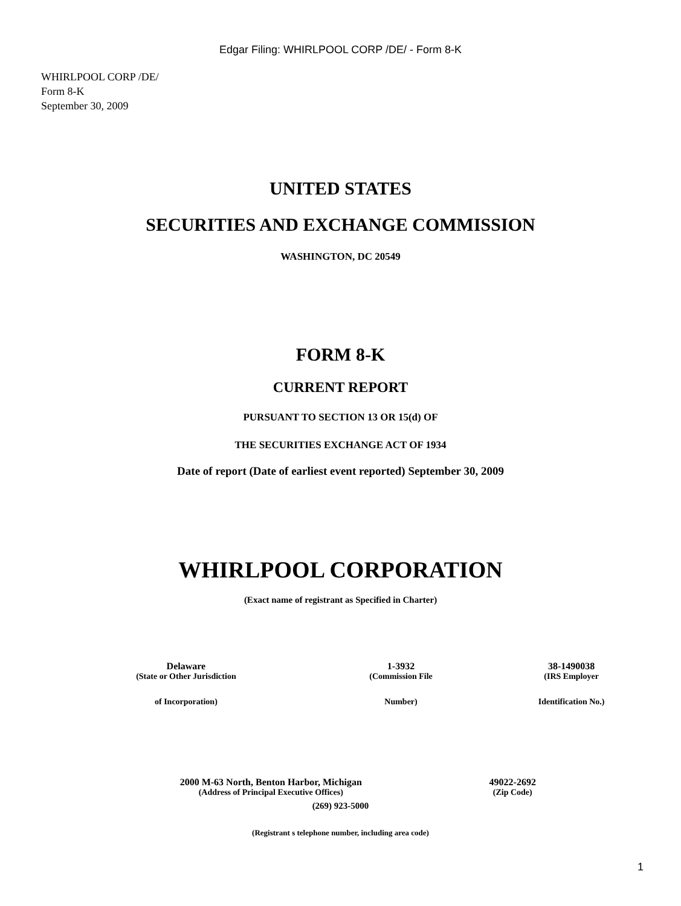Edgar Filing: WHIRLPOOL CORP /DE/ - Form 8-K
WHIRLPOOL CORP /DE/
Form 8-K
September 30, 2009
UNITED STATES
SECURITIES AND EXCHANGE COMMISSION
WASHINGTON, DC 20549
FORM 8-K
CURRENT REPORT
PURSUANT TO SECTION 13 OR 15(d) OF
THE SECURITIES EXCHANGE ACT OF 1934
Date of report (Date of earliest event reported) September 30, 2009
WHIRLPOOL CORPORATION
(Exact name of registrant as Specified in Charter)
| Delaware | 1-3932 | 38-1490038 |
| (State or Other Jurisdiction | (Commission File | (IRS Employer |
| of Incorporation) | Number) | Identification No.) |
| 2000 M-63 North, Benton Harbor, Michigan | 49022-2692 |
| (Address of Principal Executive Offices) | (Zip Code) |
(269) 923-5000
(Registrant s telephone number, including area code)
1